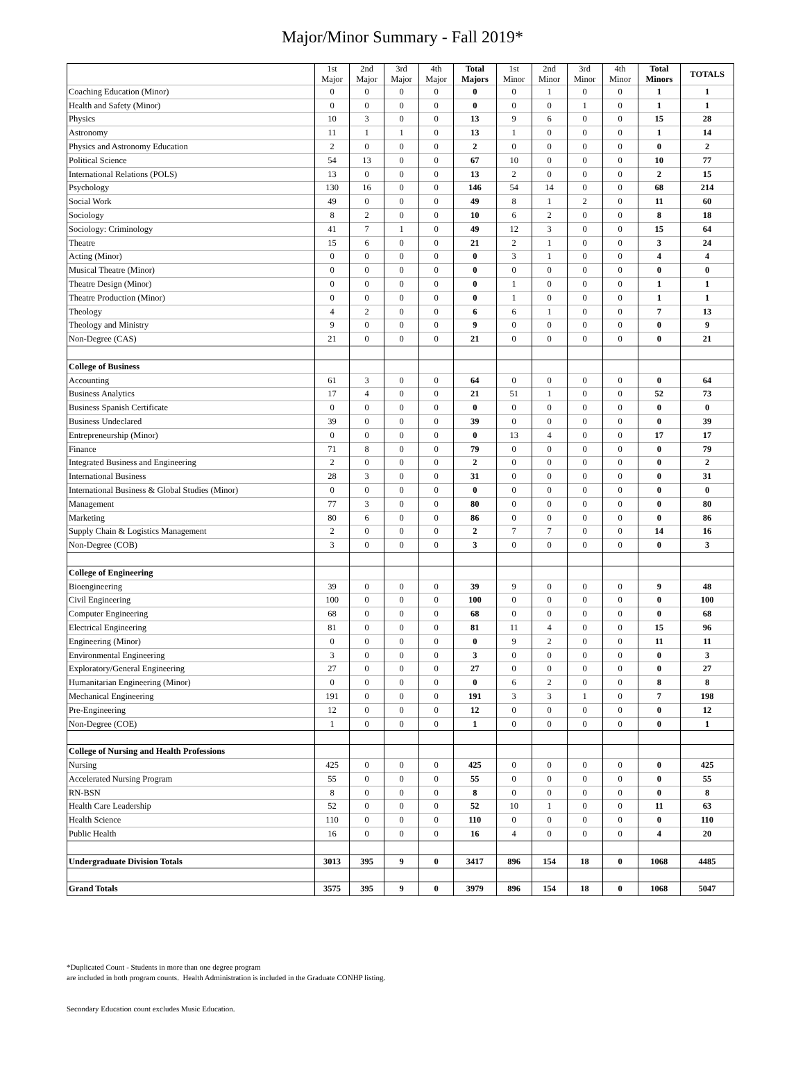Major/Minor Summary - Fall 2019*
| | 1st Major | 2nd Major | 3rd Major | 4th Major | Total Majors | 1st Minor | 2nd Minor | 3rd Minor | 4th Minor | Total Minors | TOTALS |
| --- | --- | --- | --- | --- | --- | --- | --- | --- | --- | --- | --- |
| Coaching Education (Minor) | 0 | 0 | 0 | 0 | 0 | 0 | 1 | 0 | 0 | 1 | 1 |
| Health and Safety (Minor) | 0 | 0 | 0 | 0 | 0 | 0 | 0 | 1 | 0 | 1 | 1 |
| Physics | 10 | 3 | 0 | 0 | 13 | 9 | 6 | 0 | 0 | 15 | 28 |
| Astronomy | 11 | 1 | 1 | 0 | 13 | 1 | 0 | 0 | 0 | 1 | 14 |
| Physics and Astronomy Education | 2 | 0 | 0 | 0 | 2 | 0 | 0 | 0 | 0 | 0 | 2 |
| Political Science | 54 | 13 | 0 | 0 | 67 | 10 | 0 | 0 | 0 | 10 | 77 |
| International Relations (POLS) | 13 | 0 | 0 | 0 | 13 | 2 | 0 | 0 | 0 | 2 | 15 |
| Psychology | 130 | 16 | 0 | 0 | 146 | 54 | 14 | 0 | 0 | 68 | 214 |
| Social Work | 49 | 0 | 0 | 0 | 49 | 8 | 1 | 2 | 0 | 11 | 60 |
| Sociology | 8 | 2 | 0 | 0 | 10 | 6 | 2 | 0 | 0 | 8 | 18 |
| Sociology: Criminology | 41 | 7 | 1 | 0 | 49 | 12 | 3 | 0 | 0 | 15 | 64 |
| Theatre | 15 | 6 | 0 | 0 | 21 | 2 | 1 | 0 | 0 | 3 | 24 |
| Acting (Minor) | 0 | 0 | 0 | 0 | 0 | 3 | 1 | 0 | 0 | 4 | 4 |
| Musical Theatre (Minor) | 0 | 0 | 0 | 0 | 0 | 0 | 0 | 0 | 0 | 0 | 0 |
| Theatre Design (Minor) | 0 | 0 | 0 | 0 | 0 | 1 | 0 | 0 | 0 | 1 | 1 |
| Theatre Production (Minor) | 0 | 0 | 0 | 0 | 0 | 1 | 0 | 0 | 0 | 1 | 1 |
| Theology | 4 | 2 | 0 | 0 | 6 | 6 | 1 | 0 | 0 | 7 | 13 |
| Theology and Ministry | 9 | 0 | 0 | 0 | 9 | 0 | 0 | 0 | 0 | 0 | 9 |
| Non-Degree (CAS) | 21 | 0 | 0 | 0 | 21 | 0 | 0 | 0 | 0 | 0 | 21 |
| College of Business | | | | | | | | | | | |
| Accounting | 61 | 3 | 0 | 0 | 64 | 0 | 0 | 0 | 0 | 0 | 64 |
| Business Analytics | 17 | 4 | 0 | 0 | 21 | 51 | 1 | 0 | 0 | 52 | 73 |
| Business Spanish Certificate | 0 | 0 | 0 | 0 | 0 | 0 | 0 | 0 | 0 | 0 | 0 |
| Business Undeclared | 39 | 0 | 0 | 0 | 39 | 0 | 0 | 0 | 0 | 0 | 39 |
| Entrepreneurship (Minor) | 0 | 0 | 0 | 0 | 0 | 13 | 4 | 0 | 0 | 17 | 17 |
| Finance | 71 | 8 | 0 | 0 | 79 | 0 | 0 | 0 | 0 | 0 | 79 |
| Integrated Business and Engineering | 2 | 0 | 0 | 0 | 2 | 0 | 0 | 0 | 0 | 0 | 2 |
| International Business | 28 | 3 | 0 | 0 | 31 | 0 | 0 | 0 | 0 | 0 | 31 |
| International Business & Global Studies (Minor) | 0 | 0 | 0 | 0 | 0 | 0 | 0 | 0 | 0 | 0 | 0 |
| Management | 77 | 3 | 0 | 0 | 80 | 0 | 0 | 0 | 0 | 0 | 80 |
| Marketing | 80 | 6 | 0 | 0 | 86 | 0 | 0 | 0 | 0 | 0 | 86 |
| Supply Chain & Logistics Management | 2 | 0 | 0 | 0 | 2 | 7 | 7 | 0 | 0 | 14 | 16 |
| Non-Degree (COB) | 3 | 0 | 0 | 0 | 3 | 0 | 0 | 0 | 0 | 0 | 3 |
| College of Engineering | | | | | | | | | | | |
| Bioengineering | 39 | 0 | 0 | 0 | 39 | 9 | 0 | 0 | 0 | 9 | 48 |
| Civil Engineering | 100 | 0 | 0 | 0 | 100 | 0 | 0 | 0 | 0 | 0 | 100 |
| Computer Engineering | 68 | 0 | 0 | 0 | 68 | 0 | 0 | 0 | 0 | 0 | 68 |
| Electrical Engineering | 81 | 0 | 0 | 0 | 81 | 11 | 4 | 0 | 0 | 15 | 96 |
| Engineering (Minor) | 0 | 0 | 0 | 0 | 0 | 9 | 2 | 0 | 0 | 11 | 11 |
| Environmental Engineering | 3 | 0 | 0 | 0 | 3 | 0 | 0 | 0 | 0 | 0 | 3 |
| Exploratory/General Engineering | 27 | 0 | 0 | 0 | 27 | 0 | 0 | 0 | 0 | 0 | 27 |
| Humanitarian Engineering (Minor) | 0 | 0 | 0 | 0 | 0 | 6 | 2 | 0 | 0 | 8 | 8 |
| Mechanical Engineering | 191 | 0 | 0 | 0 | 191 | 3 | 3 | 1 | 0 | 7 | 198 |
| Pre-Engineering | 12 | 0 | 0 | 0 | 12 | 0 | 0 | 0 | 0 | 0 | 12 |
| Non-Degree (COE) | 1 | 0 | 0 | 0 | 1 | 0 | 0 | 0 | 0 | 0 | 1 |
| College of Nursing and Health Professions | | | | | | | | | | | |
| Nursing | 425 | 0 | 0 | 0 | 425 | 0 | 0 | 0 | 0 | 0 | 425 |
| Accelerated Nursing Program | 55 | 0 | 0 | 0 | 55 | 0 | 0 | 0 | 0 | 0 | 55 |
| RN-BSN | 8 | 0 | 0 | 0 | 8 | 0 | 0 | 0 | 0 | 0 | 8 |
| Health Care Leadership | 52 | 0 | 0 | 0 | 52 | 10 | 1 | 0 | 0 | 11 | 63 |
| Health Science | 110 | 0 | 0 | 0 | 110 | 0 | 0 | 0 | 0 | 0 | 110 |
| Public Health | 16 | 0 | 0 | 0 | 16 | 4 | 0 | 0 | 0 | 4 | 20 |
| Undergraduate Division Totals | 3013 | 395 | 9 | 0 | 3417 | 896 | 154 | 18 | 0 | 1068 | 4485 |
| Grand Totals | 3575 | 395 | 9 | 0 | 3979 | 896 | 154 | 18 | 0 | 1068 | 5047 |
*Duplicated Count - Students in more than one degree program
are included in both program counts. Health Administration is included in the Graduate CONHP listing.
Secondary Education count excludes Music Education.